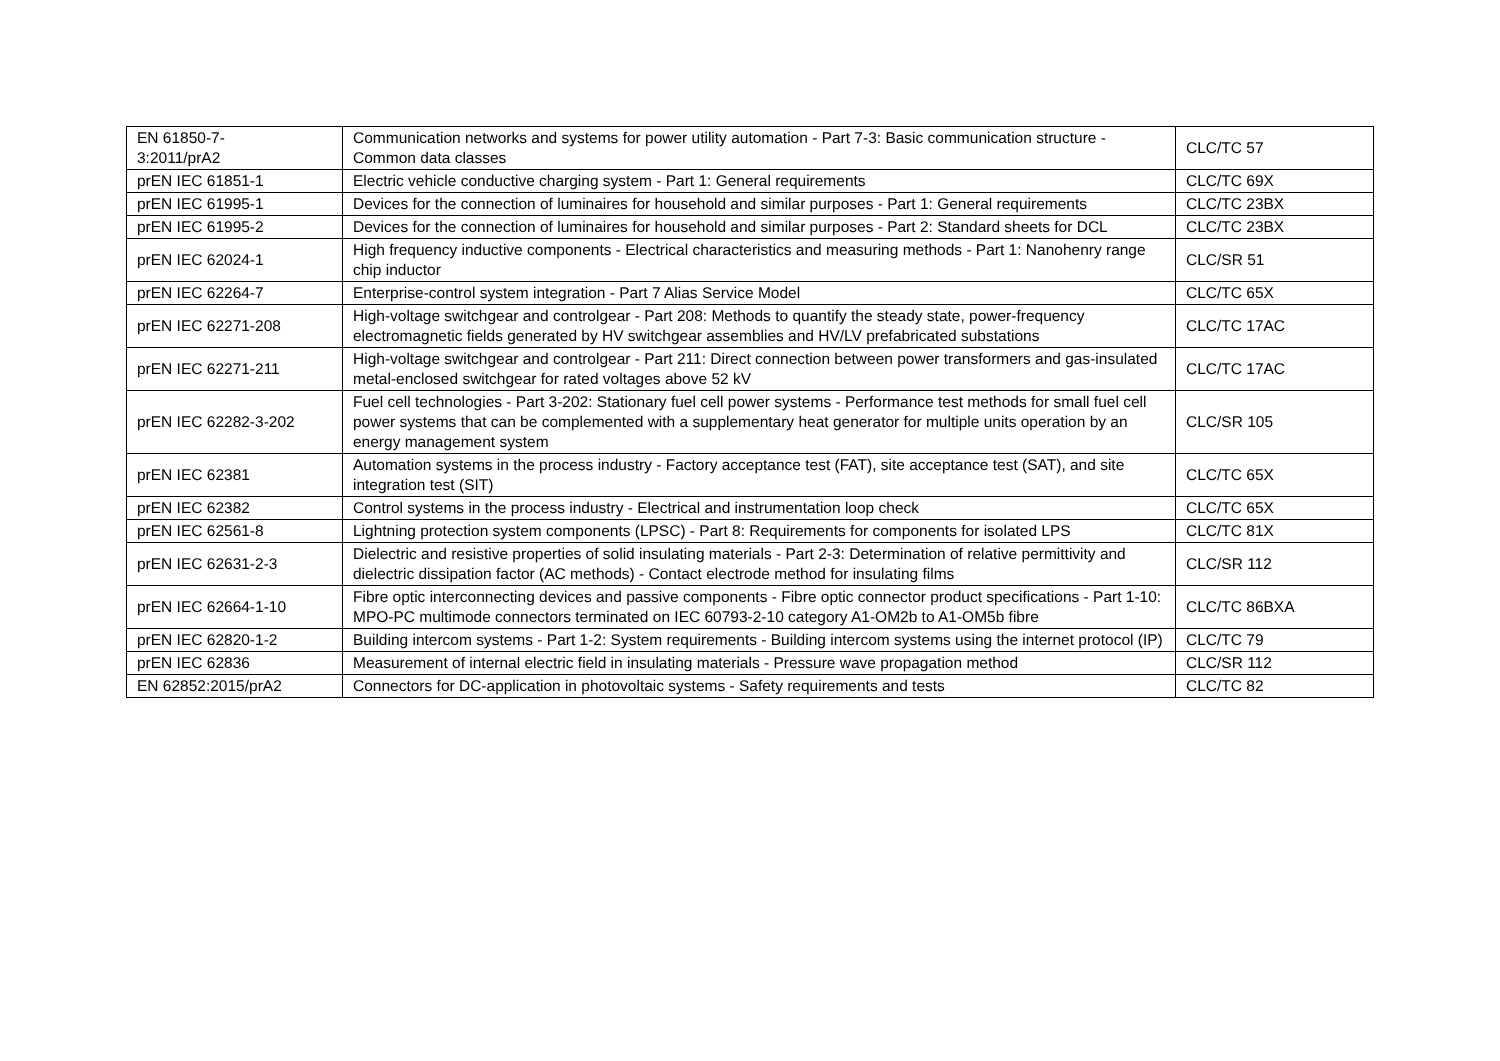| EN 61850-7- 3:2011/prA2 | Communication networks and systems for power utility automation - Part 7-3: Basic communication structure - Common data classes | CLC/TC 57 |
| prEN IEC 61851-1 | Electric vehicle conductive charging system - Part 1: General requirements | CLC/TC 69X |
| prEN IEC 61995-1 | Devices for the connection of luminaires for household and similar purposes - Part 1: General requirements | CLC/TC 23BX |
| prEN IEC 61995-2 | Devices for the connection of luminaires for household and similar purposes - Part 2: Standard sheets for DCL | CLC/TC 23BX |
| prEN IEC 62024-1 | High frequency inductive components - Electrical characteristics and measuring methods - Part 1: Nanohenry range chip inductor | CLC/SR 51 |
| prEN IEC 62264-7 | Enterprise-control system integration - Part 7 Alias Service Model | CLC/TC 65X |
| prEN IEC 62271-208 | High-voltage switchgear and controlgear - Part 208: Methods to quantify the steady state, power-frequency electromagnetic fields generated by HV switchgear assemblies and HV/LV prefabricated substations | CLC/TC 17AC |
| prEN IEC 62271-211 | High-voltage switchgear and controlgear - Part 211: Direct connection between power transformers and gas-insulated metal-enclosed switchgear for rated voltages above 52 kV | CLC/TC 17AC |
| prEN IEC 62282-3-202 | Fuel cell technologies - Part 3-202: Stationary fuel cell power systems - Performance test methods for small fuel cell power systems that can be complemented with a supplementary heat generator for multiple units operation by an energy management system | CLC/SR 105 |
| prEN IEC 62381 | Automation systems in the process industry - Factory acceptance test (FAT), site acceptance test (SAT), and site integration test (SIT) | CLC/TC 65X |
| prEN IEC 62382 | Control systems in the process industry - Electrical and instrumentation loop check | CLC/TC 65X |
| prEN IEC 62561-8 | Lightning protection system components (LPSC) - Part 8: Requirements for components for isolated LPS | CLC/TC 81X |
| prEN IEC 62631-2-3 | Dielectric and resistive properties of solid insulating materials - Part 2-3: Determination of relative permittivity and dielectric dissipation factor (AC methods) - Contact electrode method for insulating films | CLC/SR 112 |
| prEN IEC 62664-1-10 | Fibre optic interconnecting devices and passive components - Fibre optic connector product specifications - Part 1-10: MPO-PC multimode connectors terminated on IEC 60793-2-10 category A1-OM2b to A1-OM5b fibre | CLC/TC 86BXA |
| prEN IEC 62820-1-2 | Building intercom systems - Part 1-2: System requirements - Building intercom systems using the internet protocol (IP) | CLC/TC 79 |
| prEN IEC 62836 | Measurement of internal electric field in insulating materials - Pressure wave propagation method | CLC/SR 112 |
| EN 62852:2015/prA2 | Connectors for DC-application in photovoltaic systems - Safety requirements and tests | CLC/TC 82 |